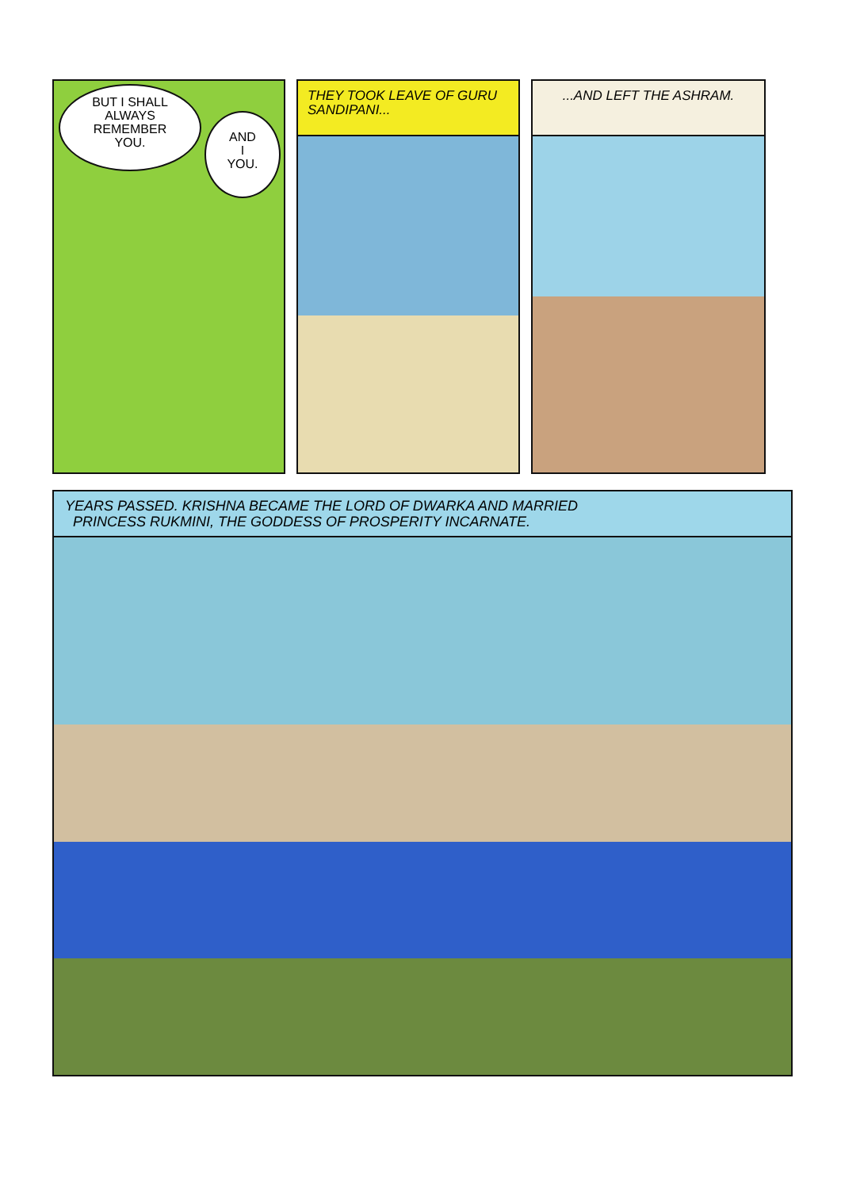BUT I SHALL
ALWAYS
REMEMBER
YOU.
AND
I
YOU.
THEY TOOK LEAVE OF GURU SANDIPANI...
...AND LEFT THE ASHRAM.
YEARS PASSED. KRISHNA BECAME THE LORD OF DWARKA AND MARRIED
PRINCESS RUKMINI, THE GODDESS OF PROSPERITY INCARNATE.